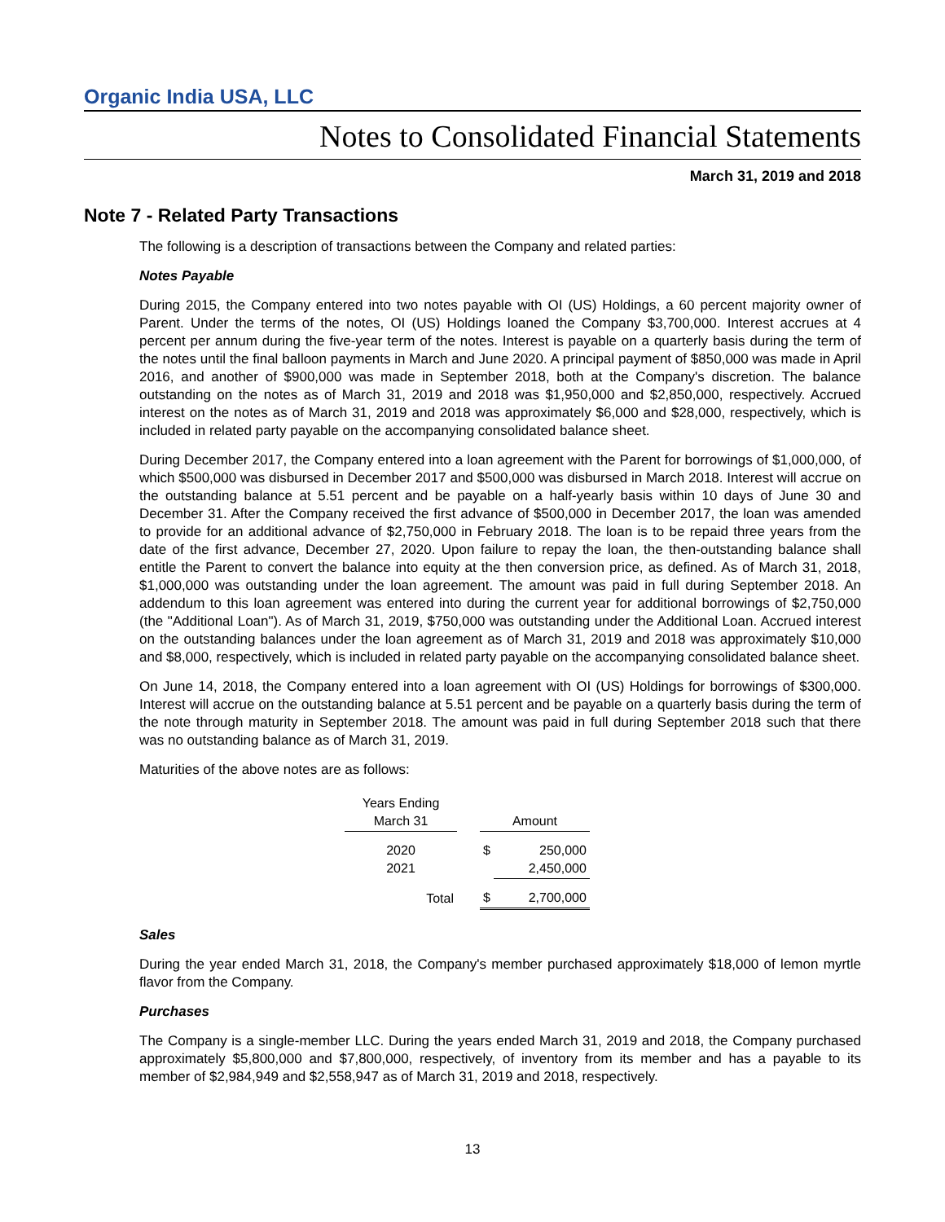Organic India USA, LLC
Notes to Consolidated Financial Statements
March 31, 2019 and 2018
Note 7 - Related Party Transactions
The following is a description of transactions between the Company and related parties:
Notes Payable
During 2015, the Company entered into two notes payable with OI (US) Holdings, a 60 percent majority owner of Parent. Under the terms of the notes, OI (US) Holdings loaned the Company $3,700,000. Interest accrues at 4 percent per annum during the five-year term of the notes. Interest is payable on a quarterly basis during the term of the notes until the final balloon payments in March and June 2020. A principal payment of $850,000 was made in April 2016, and another of $900,000 was made in September 2018, both at the Company's discretion. The balance outstanding on the notes as of March 31, 2019 and 2018 was $1,950,000 and $2,850,000, respectively. Accrued interest on the notes as of March 31, 2019 and 2018 was approximately $6,000 and $28,000, respectively, which is included in related party payable on the accompanying consolidated balance sheet.
During December 2017, the Company entered into a loan agreement with the Parent for borrowings of $1,000,000, of which $500,000 was disbursed in December 2017 and $500,000 was disbursed in March 2018. Interest will accrue on the outstanding balance at 5.51 percent and be payable on a half-yearly basis within 10 days of June 30 and December 31. After the Company received the first advance of $500,000 in December 2017, the loan was amended to provide for an additional advance of $2,750,000 in February 2018. The loan is to be repaid three years from the date of the first advance, December 27, 2020. Upon failure to repay the loan, the then-outstanding balance shall entitle the Parent to convert the balance into equity at the then conversion price, as defined. As of March 31, 2018, $1,000,000 was outstanding under the loan agreement. The amount was paid in full during September 2018. An addendum to this loan agreement was entered into during the current year for additional borrowings of $2,750,000 (the "Additional Loan"). As of March 31, 2019, $750,000 was outstanding under the Additional Loan. Accrued interest on the outstanding balances under the loan agreement as of March 31, 2019 and 2018 was approximately $10,000 and $8,000, respectively, which is included in related party payable on the accompanying consolidated balance sheet.
On June 14, 2018, the Company entered into a loan agreement with OI (US) Holdings for borrowings of $300,000. Interest will accrue on the outstanding balance at 5.51 percent and be payable on a quarterly basis during the term of the note through maturity in September 2018. The amount was paid in full during September 2018 such that there was no outstanding balance as of March 31, 2019.
Maturities of the above notes are as follows:
| Years Ending March 31 | | Amount | |
| 2020 2021 | | $ | 250,000 2,450,000 |
| Total | | $ | 2,700,000 |
Sales
During the year ended March 31, 2018, the Company's member purchased approximately $18,000 of lemon myrtle flavor from the Company.
Purchases
The Company is a single-member LLC. During the years ended March 31, 2019 and 2018, the Company purchased approximately $5,800,000 and $7,800,000, respectively, of inventory from its member and has a payable to its member of $2,984,949 and $2,558,947 as of March 31, 2019 and 2018, respectively.
13